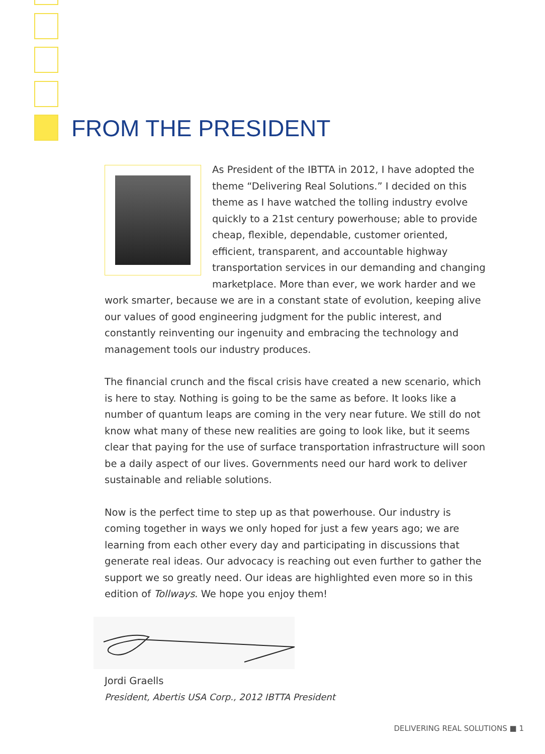FROM THE PRESIDENT
As President of the IBTTA in 2012, I have adopted the theme “Delivering Real Solutions.” I decided on this theme as I have watched the tolling industry evolve quickly to a 21st century powerhouse; able to provide cheap, flexible, dependable, customer oriented, efficient, transparent, and accountable highway transportation services in our demanding and changing marketplace. More than ever, we work harder and we work smarter, because we are in a constant state of evolution, keeping alive our values of good engineering judgment for the public interest, and constantly reinventing our ingenuity and embracing the technology and management tools our industry produces.
The financial crunch and the fiscal crisis have created a new scenario, which is here to stay. Nothing is going to be the same as before. It looks like a number of quantum leaps are coming in the very near future. We still do not know what many of these new realities are going to look like, but it seems clear that paying for the use of surface transportation infrastructure will soon be a daily aspect of our lives. Governments need our hard work to deliver sustainable and reliable solutions.
Now is the perfect time to step up as that powerhouse. Our industry is coming together in ways we only hoped for just a few years ago; we are learning from each other every day and participating in discussions that generate real ideas. Our advocacy is reaching out even further to gather the support we so greatly need. Our ideas are highlighted even more so in this edition of Tollways. We hope you enjoy them!
Jordi Graells
President, Abertis USA Corp., 2012 IBTTA President
DELIVERING REAL SOLUTIONS ■ 1